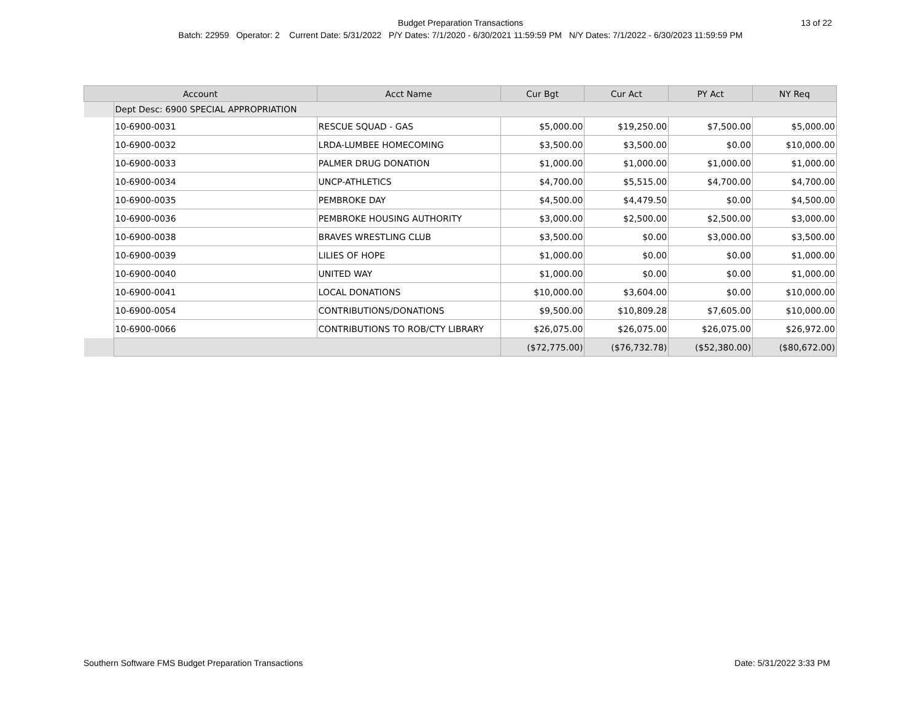Budget Preparation Transactions 13 of 22
Batch: 22959 Operator: 2 Current Date: 5/31/2022 P/Y Dates: 7/1/2020 - 6/30/2021 11:59:59 PM N/Y Dates: 7/1/2022 - 6/30/2023 11:59:59 PM
| Account | | Acct Name | Cur Bgt | Cur Act | PY Act | NY Req |
| --- | --- | --- | --- | --- | --- | --- |
| | Dept Desc: 6900 SPECIAL APPROPRIATION | | | | | |
| | 10-6900-0031 | RESCUE SQUAD - GAS | $5,000.00 | $19,250.00 | $7,500.00 | $5,000.00 |
| | 10-6900-0032 | LRDA-LUMBEE HOMECOMING | $3,500.00 | $3,500.00 | $0.00 | $10,000.00 |
| | 10-6900-0033 | PALMER DRUG DONATION | $1,000.00 | $1,000.00 | $1,000.00 | $1,000.00 |
| | 10-6900-0034 | UNCP-ATHLETICS | $4,700.00 | $5,515.00 | $4,700.00 | $4,700.00 |
| | 10-6900-0035 | PEMBROKE DAY | $4,500.00 | $4,479.50 | $0.00 | $4,500.00 |
| | 10-6900-0036 | PEMBROKE HOUSING AUTHORITY | $3,000.00 | $2,500.00 | $2,500.00 | $3,000.00 |
| | 10-6900-0038 | BRAVES WRESTLING CLUB | $3,500.00 | $0.00 | $3,000.00 | $3,500.00 |
| | 10-6900-0039 | LILIES OF HOPE | $1,000.00 | $0.00 | $0.00 | $1,000.00 |
| | 10-6900-0040 | UNITED WAY | $1,000.00 | $0.00 | $0.00 | $1,000.00 |
| | 10-6900-0041 | LOCAL DONATIONS | $10,000.00 | $3,604.00 | $0.00 | $10,000.00 |
| | 10-6900-0054 | CONTRIBUTIONS/DONATIONS | $9,500.00 | $10,809.28 | $7,605.00 | $10,000.00 |
| | 10-6900-0066 | CONTRIBUTIONS TO ROB/CTY LIBRARY | $26,075.00 | $26,075.00 | $26,075.00 | $26,972.00 |
| | | | ($72,775.00) | ($76,732.78) | ($52,380.00) | ($80,672.00) |
Southern Software FMS Budget Preparation Transactions Date: 5/31/2022 3:33 PM